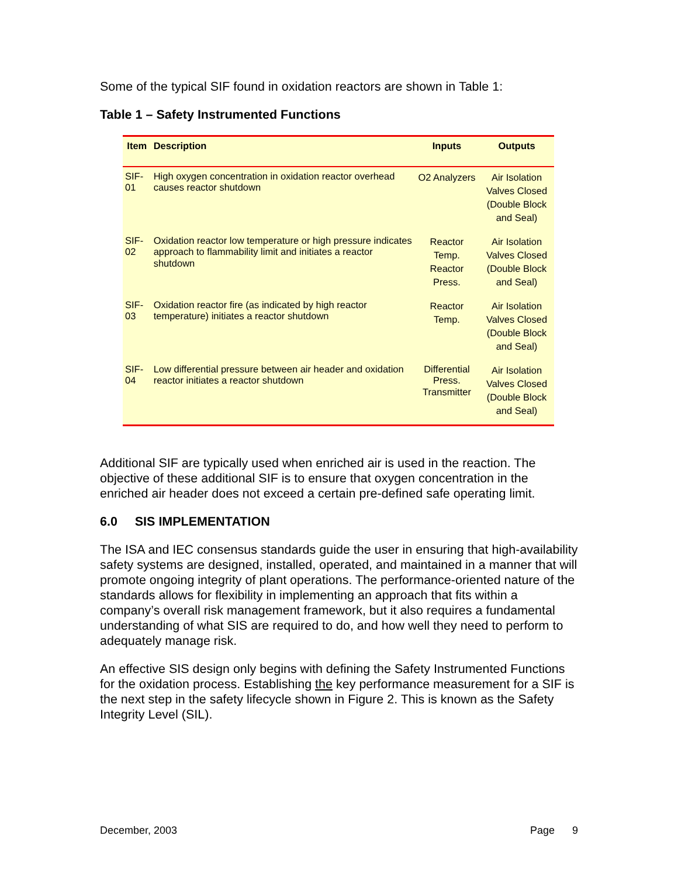Some of the typical SIF found in oxidation reactors are shown in Table 1:
Table 1 – Safety Instrumented Functions
| Item | Description | Inputs | Outputs |
| --- | --- | --- | --- |
| SIF-01 | High oxygen concentration in oxidation reactor overhead causes reactor shutdown | O2 Analyzers | Air Isolation Valves Closed (Double Block and Seal) |
| SIF-02 | Oxidation reactor low temperature or high pressure indicates approach to flammability limit and initiates a reactor shutdown | Reactor Temp. Reactor Press. | Air Isolation Valves Closed (Double Block and Seal) |
| SIF-03 | Oxidation reactor fire (as indicated by high reactor temperature) initiates a reactor shutdown | Reactor Temp. | Air Isolation Valves Closed (Double Block and Seal) |
| SIF-04 | Low differential pressure between air header and oxidation reactor initiates a reactor shutdown | Differential Press. Transmitter | Air Isolation Valves Closed (Double Block and Seal) |
Additional SIF are typically used when enriched air is used in the reaction. The objective of these additional SIF is to ensure that oxygen concentration in the enriched air header does not exceed a certain pre-defined safe operating limit.
6.0 SIS IMPLEMENTATION
The ISA and IEC consensus standards guide the user in ensuring that high-availability safety systems are designed, installed, operated, and maintained in a manner that will promote ongoing integrity of plant operations. The performance-oriented nature of the standards allows for flexibility in implementing an approach that fits within a company’s overall risk management framework, but it also requires a fundamental understanding of what SIS are required to do, and how well they need to perform to adequately manage risk.
An effective SIS design only begins with defining the Safety Instrumented Functions for the oxidation process. Establishing the key performance measurement for a SIF is the next step in the safety lifecycle shown in Figure 2. This is known as the Safety Integrity Level (SIL).
December, 2003 Page 9